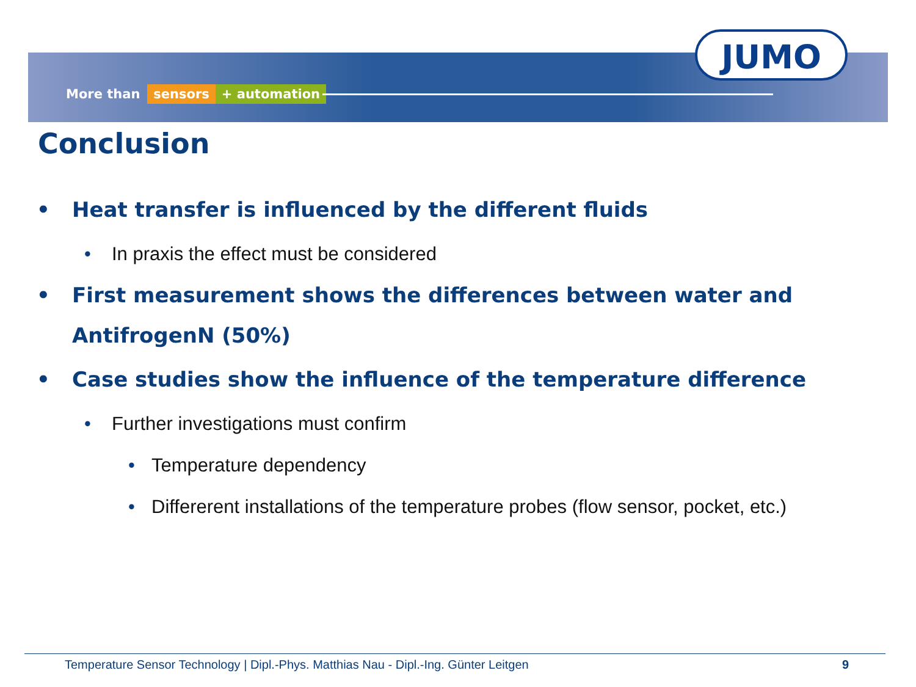More than sensors + automation
JUMO
Conclusion
• Heat transfer is influenced by the different fluids
• In praxis the effect must be considered
• First measurement shows the differences between water and AntifrogenN (50%)
• Case studies show the influence of the temperature difference
• Further investigations must confirm
• Temperature dependency
• Differerent installations of the temperature probes (flow sensor, pocket, etc.)
Temperature Sensor Technology | Dipl.-Phys. Matthias Nau - Dipl.-Ing. Günter Leitgen 9